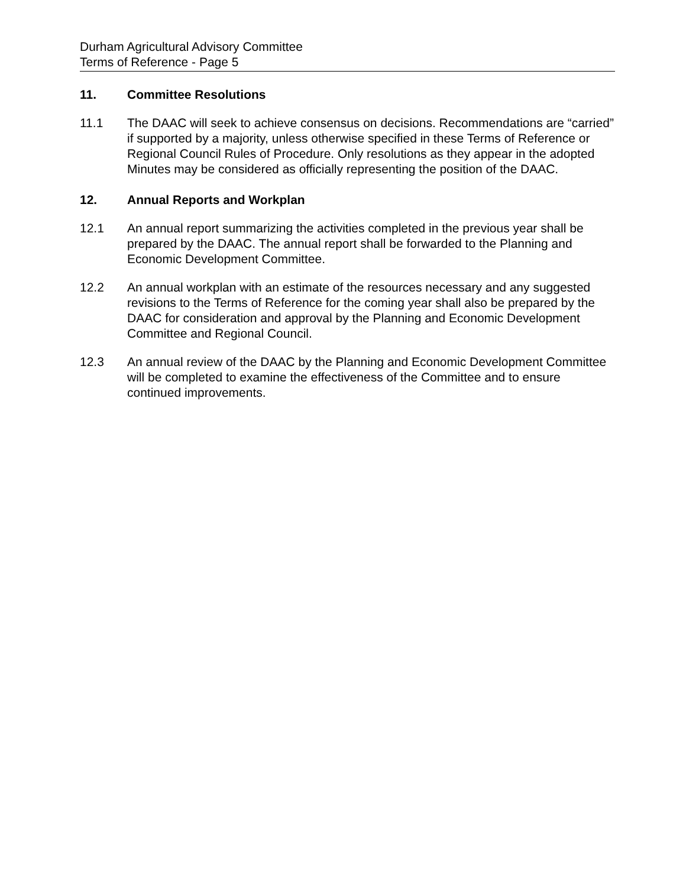Durham Agricultural Advisory Committee
Terms of Reference - Page 5
11. Committee Resolutions
11.1 The DAAC will seek to achieve consensus on decisions. Recommendations are “carried” if supported by a majority, unless otherwise specified in these Terms of Reference or Regional Council Rules of Procedure. Only resolutions as they appear in the adopted Minutes may be considered as officially representing the position of the DAAC.
12. Annual Reports and Workplan
12.1 An annual report summarizing the activities completed in the previous year shall be prepared by the DAAC. The annual report shall be forwarded to the Planning and Economic Development Committee.
12.2 An annual workplan with an estimate of the resources necessary and any suggested revisions to the Terms of Reference for the coming year shall also be prepared by the DAAC for consideration and approval by the Planning and Economic Development Committee and Regional Council.
12.3 An annual review of the DAAC by the Planning and Economic Development Committee will be completed to examine the effectiveness of the Committee and to ensure continued improvements.